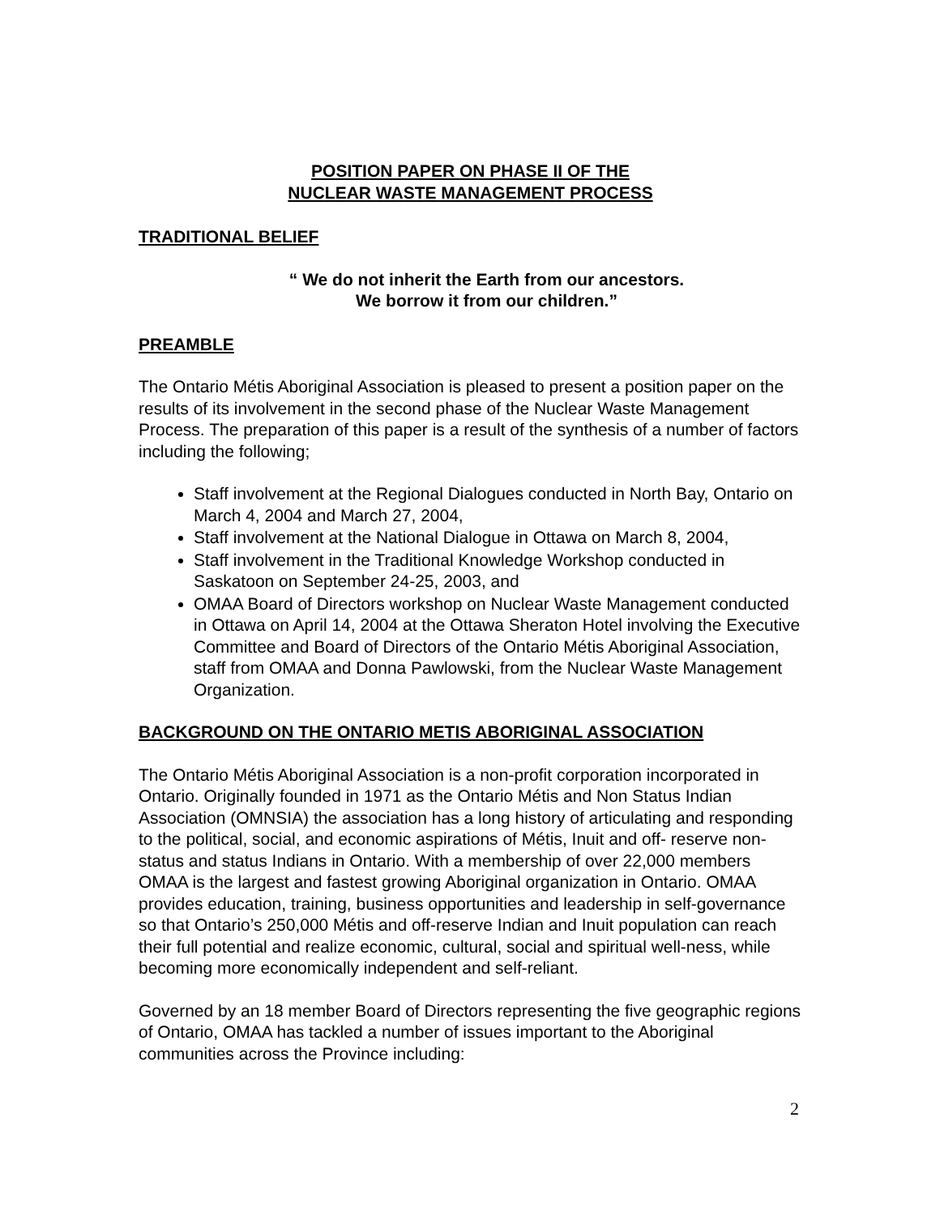POSITION PAPER ON PHASE II OF THE
NUCLEAR WASTE MANAGEMENT PROCESS
TRADITIONAL BELIEF
“ We do not inherit the Earth from our ancestors.
We borrow it from our children.”
PREAMBLE
The Ontario Métis Aboriginal Association is pleased to present a position paper on the results of its involvement in the second phase of the Nuclear Waste Management Process. The preparation of this paper is a result of the synthesis of a number of factors including the following;
Staff involvement at the Regional Dialogues conducted in North Bay, Ontario on March 4, 2004 and March 27, 2004,
Staff involvement at the National Dialogue in Ottawa on March 8, 2004,
Staff involvement in the Traditional Knowledge Workshop conducted in Saskatoon on September 24-25, 2003, and
OMAA Board of Directors workshop on Nuclear Waste Management conducted in Ottawa on April 14, 2004 at the Ottawa Sheraton Hotel involving the Executive Committee and Board of Directors of the Ontario Métis Aboriginal Association, staff from OMAA and Donna Pawlowski, from the Nuclear Waste Management Organization.
BACKGROUND ON THE ONTARIO METIS ABORIGINAL ASSOCIATION
The Ontario Métis Aboriginal Association is a non-profit corporation incorporated in Ontario. Originally founded in 1971 as the Ontario Métis and Non Status Indian Association (OMNSIA) the association has a long history of articulating and responding to the political, social, and economic aspirations of Métis, Inuit and off- reserve non-status and status Indians in Ontario. With a membership of over 22,000 members OMAA is the largest and fastest growing Aboriginal organization in Ontario. OMAA provides education, training, business opportunities and leadership in self-governance so that Ontario’s 250,000 Métis and off-reserve Indian and Inuit population can reach their full potential and realize economic, cultural, social and spiritual well-ness, while becoming more economically independent and self-reliant.
Governed by an 18 member Board of Directors representing the five geographic regions of Ontario, OMAA has tackled a number of issues important to the Aboriginal communities across the Province including:
2